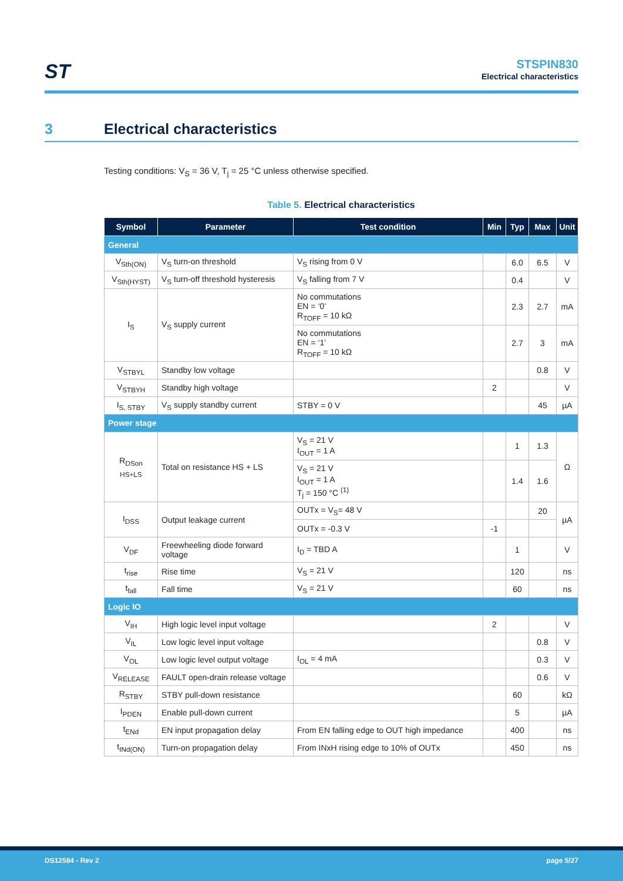ST
STSPIN830
Electrical characteristics
3 Electrical characteristics
Testing conditions: V<sub>S</sub> = 36 V, T<sub>j</sub> = 25 °C unless otherwise specified.
Table 5. Electrical characteristics
| Symbol | Parameter | Test condition | Min | Typ | Max | Unit |
| --- | --- | --- | --- | --- | --- | --- |
| General | | | | | | |
| V<sub>Sth(ON)</sub> | V<sub>S</sub> turn-on threshold | V<sub>S</sub> rising from 0 V | | 6.0 | 6.5 | V |
| V<sub>Sth(HYST)</sub> | V<sub>S</sub> turn-off threshold hysteresis | V<sub>S</sub> falling from 7 V | | 0.4 | | V |
| I<sub>S</sub> | V<sub>S</sub> supply current | No commutations EN = ‘0’ R<sub>TOFF</sub> = 10 kΩ | | 2.3 | 2.7 | mA |
| | | No commutations EN = ‘1’ R<sub>TOFF</sub> = 10 kΩ | | 2.7 | 3 | mA |
| V<sub>STBYL</sub> | Standby low voltage | | | | 0.8 | V |
| V<sub>STBYH</sub> | Standby high voltage | | 2 | | | V |
| I<sub>S, STBY</sub> | V<sub>S</sub> supply standby current | STBY = 0 V | | | 45 | µA |
| Power stage | | | | | | |
| R<sub>DSon HS+LS</sub> | Total on resistance HS + LS | V<sub>S</sub> = 21 V I<sub>OUT</sub> = 1 A | | 1 | 1.3 | Ω |
| | | V<sub>S</sub> = 21 V I<sub>OUT</sub> = 1 A T<sub>j</sub> = 150 °C <sup>(1)</sup> | | 1.4 | 1.6 | |
| I<sub>DSS</sub> | Output leakage current | OUTx = V<sub>S</sub>= 48 V | | | 20 | µA |
| | | OUTx = -0.3 V | -1 | | | |
| V<sub>DF</sub> | Freewheeling diode forward voltage | I<sub>D</sub> = TBD A | | 1 | | V |
| t<sub>rise</sub> | Rise time | V<sub>S</sub> = 21 V | | 120 | | ns |
| t<sub>fall</sub> | Fall time | V<sub>S</sub> = 21 V | | 60 | | ns |
| Logic IO | | | | | | |
| V<sub>IH</sub> | High logic level input voltage | | 2 | | | V |
| V<sub>IL</sub> | Low logic level input voltage | | | | 0.8 | V |
| V<sub>OL</sub> | Low logic level output voltage | I<sub>OL</sub> = 4 mA | | | 0.3 | V |
| V<sub>RELEASE</sub> | FAULT open-drain release voltage | | | | 0.6 | V |
| R<sub>STBY</sub> | STBY pull-down resistance | | | 60 | | kΩ |
| I<sub>PDEN</sub> | Enable pull-down current | | | 5 | | µA |
| t<sub>ENd</sub> | EN input propagation delay | From EN falling edge to OUT high impedance | | 400 | | ns |
| t<sub>INd(ON)</sub> | Turn-on propagation delay | From INxH rising edge to 10% of OUTx | | 450 | | ns |
DS12584 - Rev 2 page 5/27